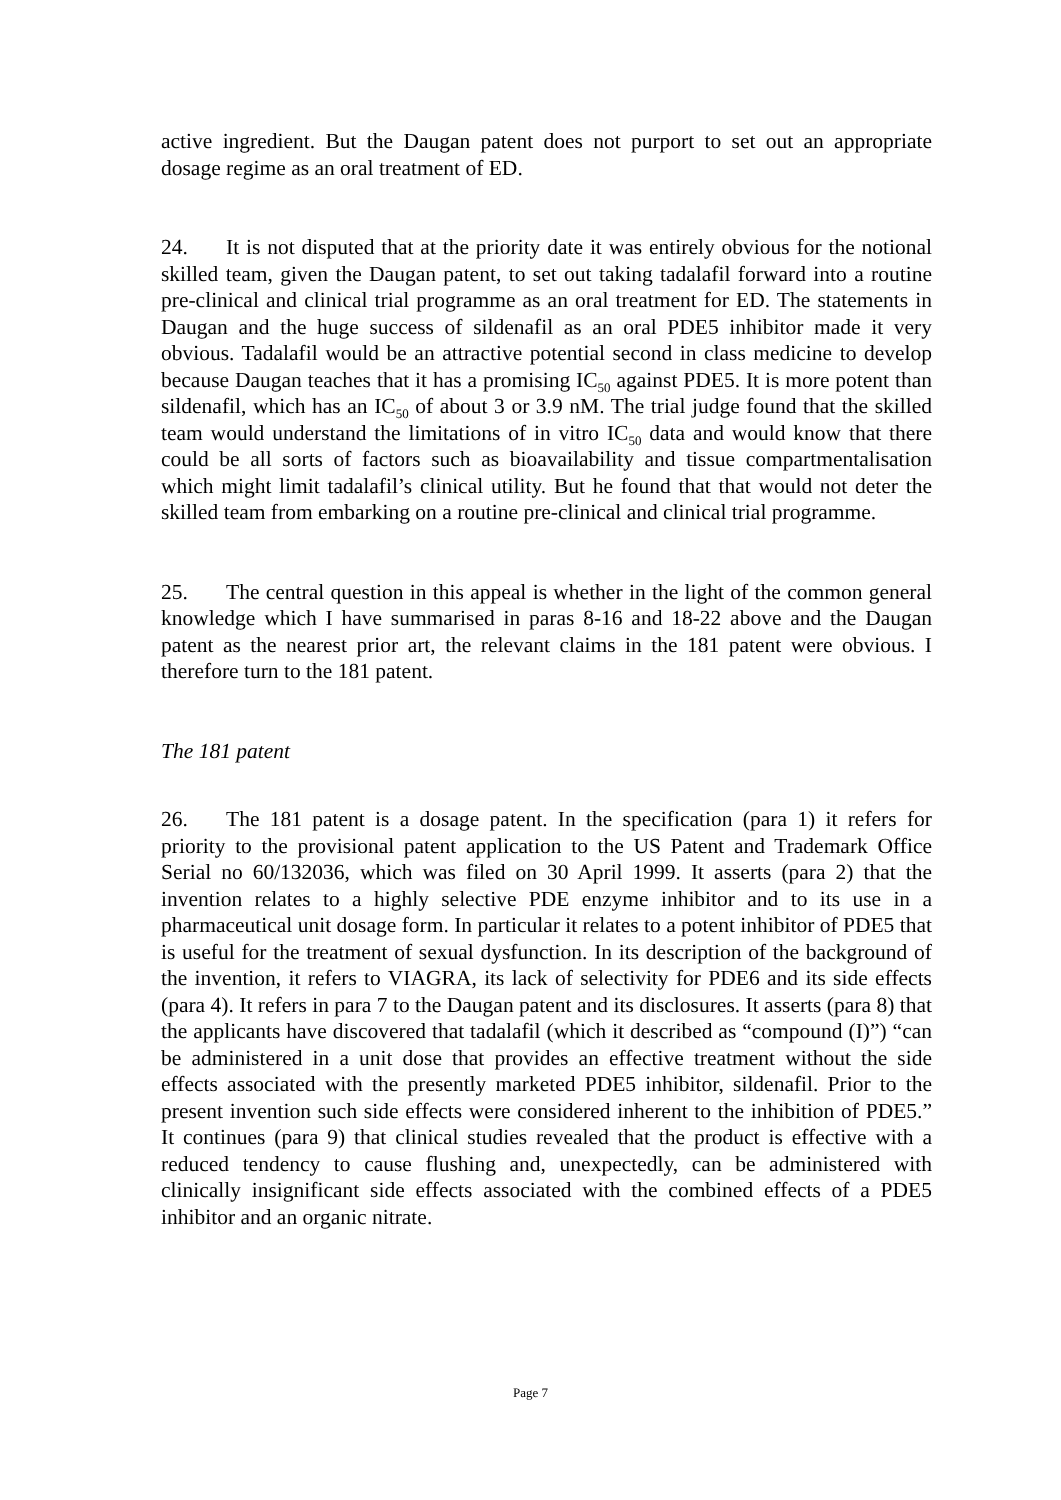active ingredient. But the Daugan patent does not purport to set out an appropriate dosage regime as an oral treatment of ED.
24. It is not disputed that at the priority date it was entirely obvious for the notional skilled team, given the Daugan patent, to set out taking tadalafil forward into a routine pre-clinical and clinical trial programme as an oral treatment for ED. The statements in Daugan and the huge success of sildenafil as an oral PDE5 inhibitor made it very obvious. Tadalafil would be an attractive potential second in class medicine to develop because Daugan teaches that it has a promising IC<sub>50</sub> against PDE5. It is more potent than sildenafil, which has an IC<sub>50</sub> of about 3 or 3.9 nM. The trial judge found that the skilled team would understand the limitations of in vitro IC<sub>50</sub> data and would know that there could be all sorts of factors such as bioavailability and tissue compartmentalisation which might limit tadalafil’s clinical utility. But he found that that would not deter the skilled team from embarking on a routine pre-clinical and clinical trial programme.
25. The central question in this appeal is whether in the light of the common general knowledge which I have summarised in paras 8-16 and 18-22 above and the Daugan patent as the nearest prior art, the relevant claims in the 181 patent were obvious. I therefore turn to the 181 patent.
The 181 patent
26. The 181 patent is a dosage patent. In the specification (para 1) it refers for priority to the provisional patent application to the US Patent and Trademark Office Serial no 60/132036, which was filed on 30 April 1999. It asserts (para 2) that the invention relates to a highly selective PDE enzyme inhibitor and to its use in a pharmaceutical unit dosage form. In particular it relates to a potent inhibitor of PDE5 that is useful for the treatment of sexual dysfunction. In its description of the background of the invention, it refers to VIAGRA, its lack of selectivity for PDE6 and its side effects (para 4). It refers in para 7 to the Daugan patent and its disclosures. It asserts (para 8) that the applicants have discovered that tadalafil (which it described as “compound (I)”) “can be administered in a unit dose that provides an effective treatment without the side effects associated with the presently marketed PDE5 inhibitor, sildenafil. Prior to the present invention such side effects were considered inherent to the inhibition of PDE5.” It continues (para 9) that clinical studies revealed that the product is effective with a reduced tendency to cause flushing and, unexpectedly, can be administered with clinically insignificant side effects associated with the combined effects of a PDE5 inhibitor and an organic nitrate.
Page 7